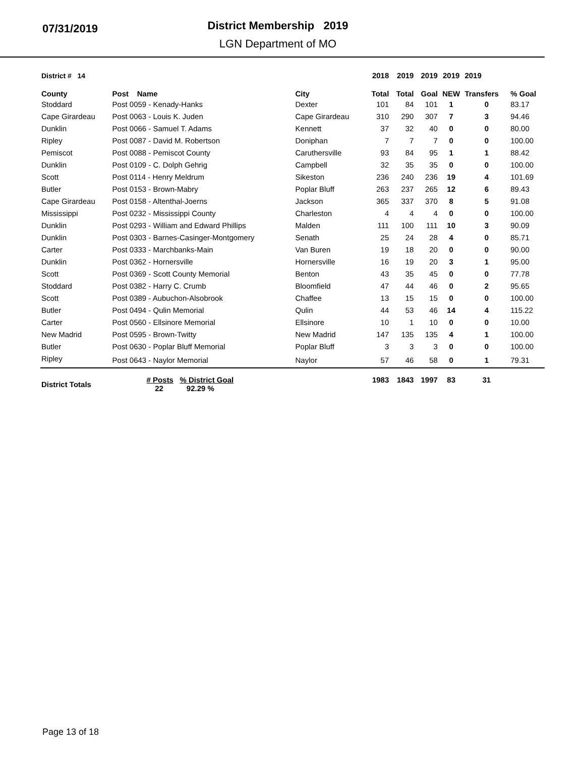07/31/2019
District Membership 2019
LGN Department of MO
| District # 14 | | | 2018 | 2019 | 2019 | 2019 | 2019 | |
| --- | --- | --- | --- | --- | --- | --- | --- | --- |
| County | Post Name | City | Total | Total | Goal | NEW | Transfers | % Goal |
| Stoddard | Post 0059 - Kenady-Hanks | Dexter | 101 | 84 | 101 | 1 | 0 | 83.17 |
| Cape Girardeau | Post 0063 - Louis K. Juden | Cape Girardeau | 310 | 290 | 307 | 7 | 3 | 94.46 |
| Dunklin | Post 0066 - Samuel T. Adams | Kennett | 37 | 32 | 40 | 0 | 0 | 80.00 |
| Ripley | Post 0087 - David M. Robertson | Doniphan | 7 | 7 | 7 | 0 | 0 | 100.00 |
| Pemiscot | Post 0088 - Pemiscot County | Caruthersville | 93 | 84 | 95 | 1 | 1 | 88.42 |
| Dunklin | Post 0109 - C. Dolph Gehrig | Campbell | 32 | 35 | 35 | 0 | 0 | 100.00 |
| Scott | Post 0114 - Henry Meldrum | Sikeston | 236 | 240 | 236 | 19 | 4 | 101.69 |
| Butler | Post 0153 - Brown-Mabry | Poplar Bluff | 263 | 237 | 265 | 12 | 6 | 89.43 |
| Cape Girardeau | Post 0158 - Altenthal-Joerns | Jackson | 365 | 337 | 370 | 8 | 5 | 91.08 |
| Mississippi | Post 0232 - Mississippi County | Charleston | 4 | 4 | 4 | 0 | 0 | 100.00 |
| Dunklin | Post 0293 - William and Edward Phillips | Malden | 111 | 100 | 111 | 10 | 3 | 90.09 |
| Dunklin | Post 0303 - Barnes-Casinger-Montgomery | Senath | 25 | 24 | 28 | 4 | 0 | 85.71 |
| Carter | Post 0333 - Marchbanks-Main | Van Buren | 19 | 18 | 20 | 0 | 0 | 90.00 |
| Dunklin | Post 0362 - Hornersville | Hornersville | 16 | 19 | 20 | 3 | 1 | 95.00 |
| Scott | Post 0369 - Scott County Memorial | Benton | 43 | 35 | 45 | 0 | 0 | 77.78 |
| Stoddard | Post 0382 - Harry C. Crumb | Bloomfield | 47 | 44 | 46 | 0 | 2 | 95.65 |
| Scott | Post 0389 - Aubuchon-Alsobrook | Chaffee | 13 | 15 | 15 | 0 | 0 | 100.00 |
| Butler | Post 0494 - Qulin Memorial | Qulin | 44 | 53 | 46 | 14 | 4 | 115.22 |
| Carter | Post 0560 - Ellsinore Memorial | Ellsinore | 10 | 1 | 10 | 0 | 0 | 10.00 |
| New Madrid | Post 0595 - Brown-Twitty | New Madrid | 147 | 135 | 135 | 4 | 1 | 100.00 |
| Butler | Post 0630 - Poplar Bluff Memorial | Poplar Bluff | 3 | 3 | 3 | 0 | 0 | 100.00 |
| Ripley | Post 0643 - Naylor Memorial | Naylor | 57 | 46 | 58 | 0 | 1 | 79.31 |
| District Totals | # Posts % District Goal 22 92.29 % | | 1983 | 1843 | 1997 | 83 | 31 | |
Page 13 of 18